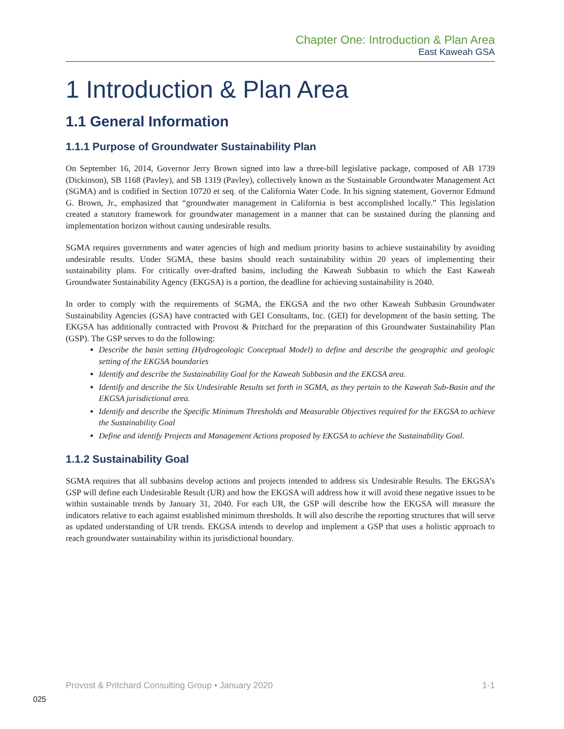Chapter One: Introduction & Plan Area
East Kaweah GSA
1 Introduction & Plan Area
1.1 General Information
1.1.1 Purpose of Groundwater Sustainability Plan
On September 16, 2014, Governor Jerry Brown signed into law a three-bill legislative package, composed of AB 1739 (Dickinson), SB 1168 (Pavley), and SB 1319 (Pavley), collectively known as the Sustainable Groundwater Management Act (SGMA) and is codified in Section 10720 et seq. of the California Water Code. In his signing statement, Governor Edmund G. Brown, Jr., emphasized that “groundwater management in California is best accomplished locally.” This legislation created a statutory framework for groundwater management in a manner that can be sustained during the planning and implementation horizon without causing undesirable results.
SGMA requires governments and water agencies of high and medium priority basins to achieve sustainability by avoiding undesirable results. Under SGMA, these basins should reach sustainability within 20 years of implementing their sustainability plans. For critically over-drafted basins, including the Kaweah Subbasin to which the East Kaweah Groundwater Sustainability Agency (EKGSA) is a portion, the deadline for achieving sustainability is 2040.
In order to comply with the requirements of SGMA, the EKGSA and the two other Kaweah Subbasin Groundwater Sustainability Agencies (GSA) have contracted with GEI Consultants, Inc. (GEI) for development of the basin setting. The EKGSA has additionally contracted with Provost & Pritchard for the preparation of this Groundwater Sustainability Plan (GSP). The GSP serves to do the following:
Describe the basin setting (Hydrogeologic Conceptual Model) to define and describe the geographic and geologic setting of the EKGSA boundaries
Identify and describe the Sustainability Goal for the Kaweah Subbasin and the EKGSA area.
Identify and describe the Six Undesirable Results set forth in SGMA, as they pertain to the Kaweah Sub-Basin and the EKGSA jurisdictional area.
Identify and describe the Specific Minimum Thresholds and Measurable Objectives required for the EKGSA to achieve the Sustainability Goal
Define and identify Projects and Management Actions proposed by EKGSA to achieve the Sustainability Goal.
1.1.2 Sustainability Goal
SGMA requires that all subbasins develop actions and projects intended to address six Undesirable Results. The EKGSA’s GSP will define each Undesirable Result (UR) and how the EKGSA will address how it will avoid these negative issues to be within sustainable trends by January 31, 2040. For each UR, the GSP will describe how the EKGSA will measure the indicators relative to each against established minimum thresholds. It will also describe the reporting structures that will serve as updated understanding of UR trends. EKGSA intends to develop and implement a GSP that uses a holistic approach to reach groundwater sustainability within its jurisdictional boundary.
Provost & Pritchard Consulting Group • January 2020 1-1
025